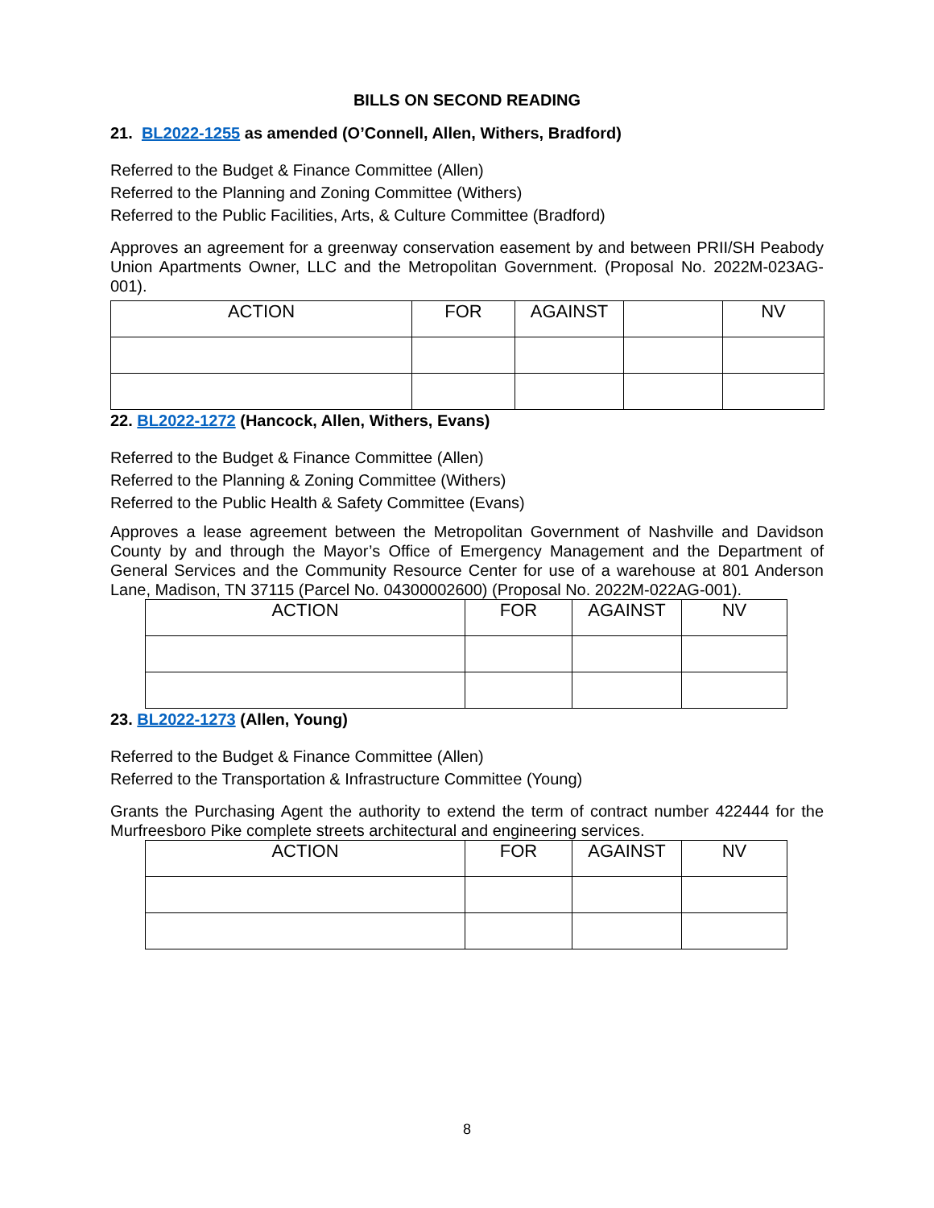BILLS ON SECOND READING
21. BL2022-1255 as amended (O’Connell, Allen, Withers, Bradford)
Referred to the Budget & Finance Committee (Allen)
Referred to the Planning and Zoning Committee (Withers)
Referred to the Public Facilities, Arts, & Culture Committee (Bradford)
Approves an agreement for a greenway conservation easement by and between PRII/SH Peabody Union Apartments Owner, LLC and the Metropolitan Government. (Proposal No. 2022M-023AG-001).
| ACTION | FOR | AGAINST | | NV |
22. BL2022-1272 (Hancock, Allen, Withers, Evans)
Referred to the Budget & Finance Committee (Allen)
Referred to the Planning & Zoning Committee (Withers)
Referred to the Public Health & Safety Committee (Evans)
Approves a lease agreement between the Metropolitan Government of Nashville and Davidson County by and through the Mayor’s Office of Emergency Management and the Department of General Services and the Community Resource Center for use of a warehouse at 801 Anderson Lane, Madison, TN 37115 (Parcel No. 04300002600) (Proposal No. 2022M-022AG-001).
| ACTION | FOR | AGAINST | NV |
23. BL2022-1273 (Allen, Young)
Referred to the Budget & Finance Committee (Allen)
Referred to the Transportation & Infrastructure Committee (Young)
Grants the Purchasing Agent the authority to extend the term of contract number 422444 for the Murfreesboro Pike complete streets architectural and engineering services.
| ACTION | FOR | AGAINST | NV |
8